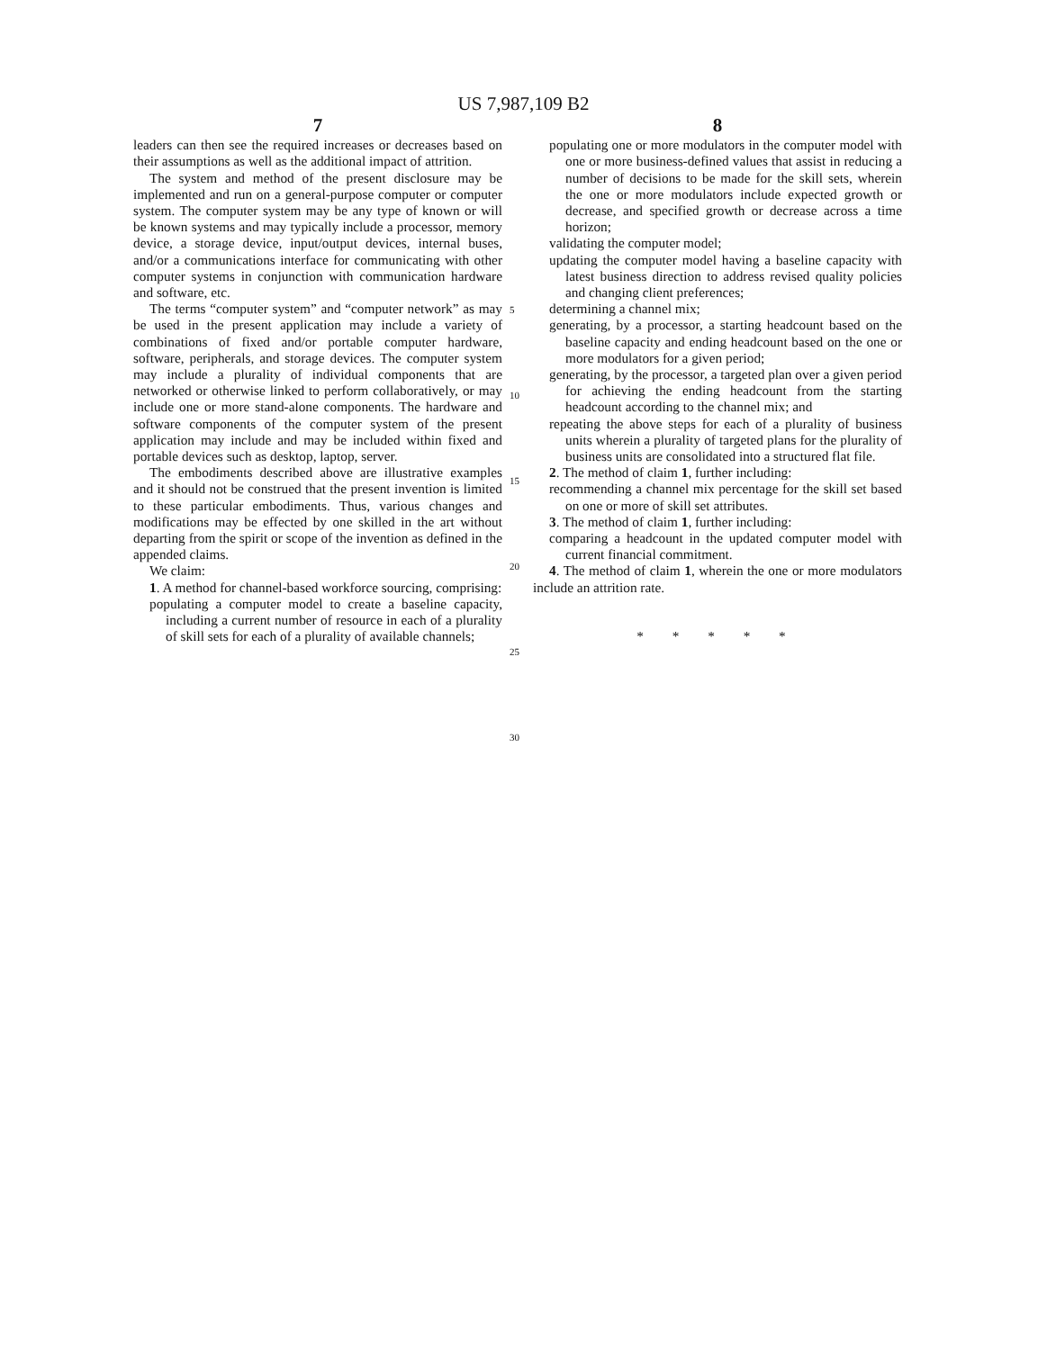US 7,987,109 B2
7
leaders can then see the required increases or decreases based on their assumptions as well as the additional impact of attrition.
The system and method of the present disclosure may be implemented and run on a general-purpose computer or computer system. The computer system may be any type of known or will be known systems and may typically include a processor, memory device, a storage device, input/output devices, internal buses, and/or a communications interface for communicating with other computer systems in conjunction with communication hardware and software, etc.
The terms “computer system” and “computer network” as may be used in the present application may include a variety of combinations of fixed and/or portable computer hardware, software, peripherals, and storage devices. The computer system may include a plurality of individual components that are networked or otherwise linked to perform collaboratively, or may include one or more stand-alone components. The hardware and software components of the computer system of the present application may include and may be included within fixed and portable devices such as desktop, laptop, server.
The embodiments described above are illustrative examples and it should not be construed that the present invention is limited to these particular embodiments. Thus, various changes and modifications may be effected by one skilled in the art without departing from the spirit or scope of the invention as defined in the appended claims.
We claim:
1. A method for channel-based workforce sourcing, comprising:
populating a computer model to create a baseline capacity, including a current number of resource in each of a plurality of skill sets for each of a plurality of available channels;
5
10
15
20
25
30
8
populating one or more modulators in the computer model with one or more business-defined values that assist in reducing a number of decisions to be made for the skill sets, wherein the one or more modulators include expected growth or decrease, and specified growth or decrease across a time horizon;
validating the computer model;
updating the computer model having a baseline capacity with latest business direction to address revised quality policies and changing client preferences;
determining a channel mix;
generating, by a processor, a starting headcount based on the baseline capacity and ending headcount based on the one or more modulators for a given period;
generating, by the processor, a targeted plan over a given period for achieving the ending headcount from the starting headcount according to the channel mix; and
repeating the above steps for each of a plurality of business units wherein a plurality of targeted plans for the plurality of business units are consolidated into a structured flat file.
2. The method of claim 1, further including:
recommending a channel mix percentage for the skill set based on one or more of skill set attributes.
3. The method of claim 1, further including:
comparing a headcount in the updated computer model with current financial commitment.
4. The method of claim 1, wherein the one or more modulators include an attrition rate.
* * * * *